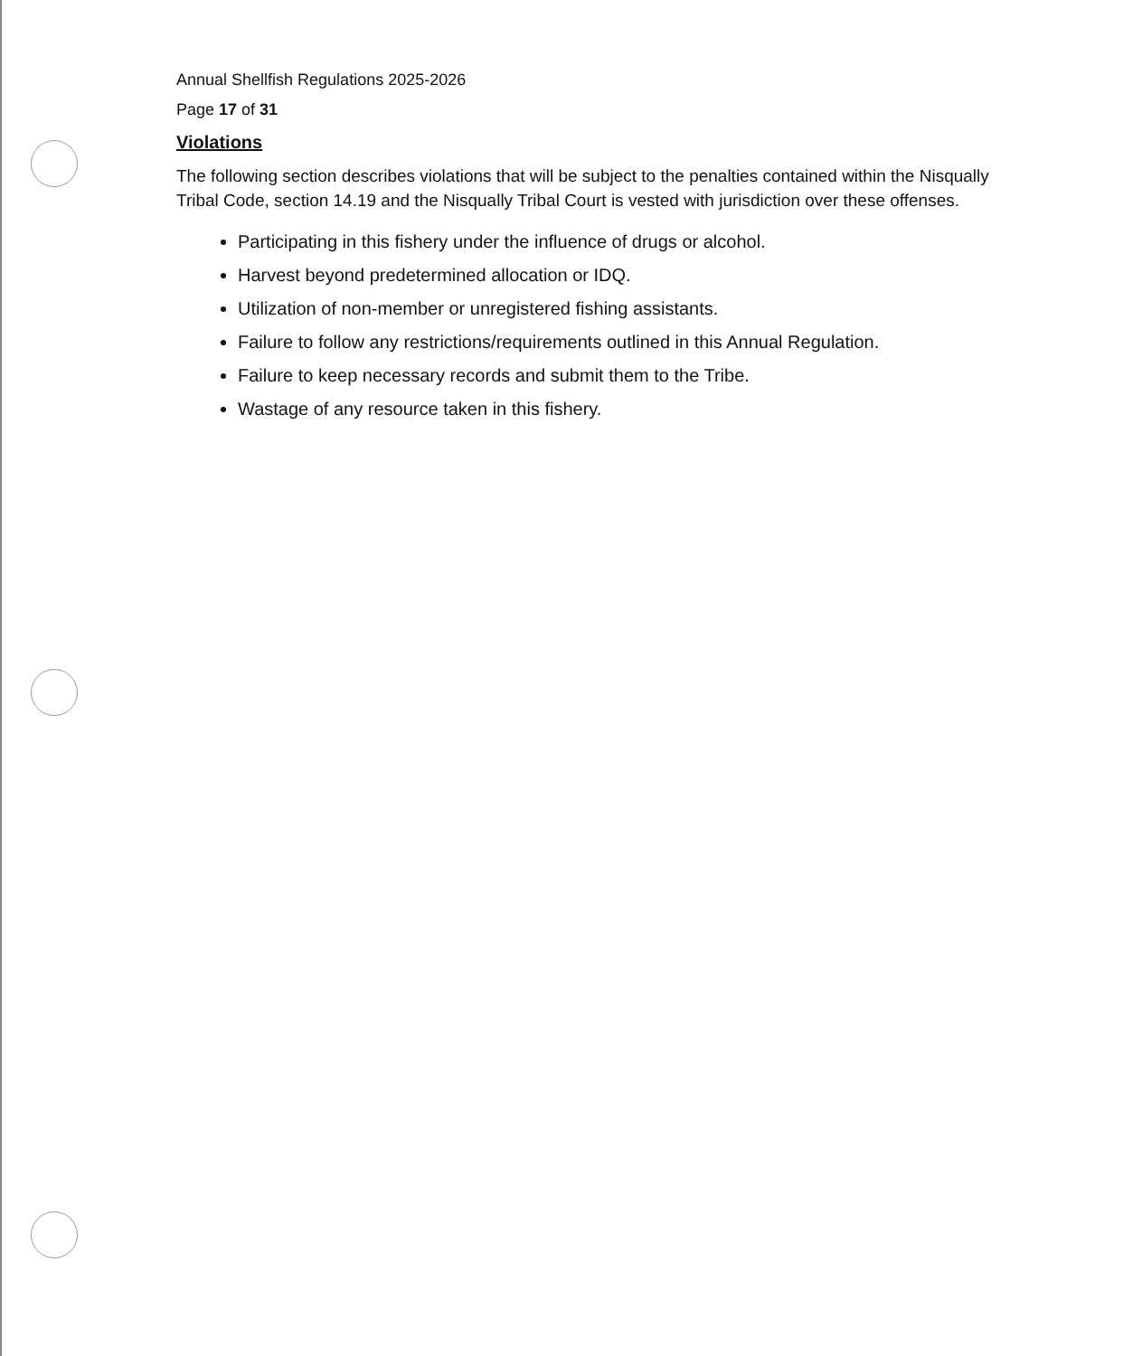Annual Shellfish Regulations 2025-2026
Page 17 of 31
Violations
The following section describes violations that will be subject to the penalties contained within the Nisqually Tribal Code, section 14.19 and the Nisqually Tribal Court is vested with jurisdiction over these offenses.
Participating in this fishery under the influence of drugs or alcohol.
Harvest beyond predetermined allocation or IDQ.
Utilization of non-member or unregistered fishing assistants.
Failure to follow any restrictions/requirements outlined in this Annual Regulation.
Failure to keep necessary records and submit them to the Tribe.
Wastage of any resource taken in this fishery.